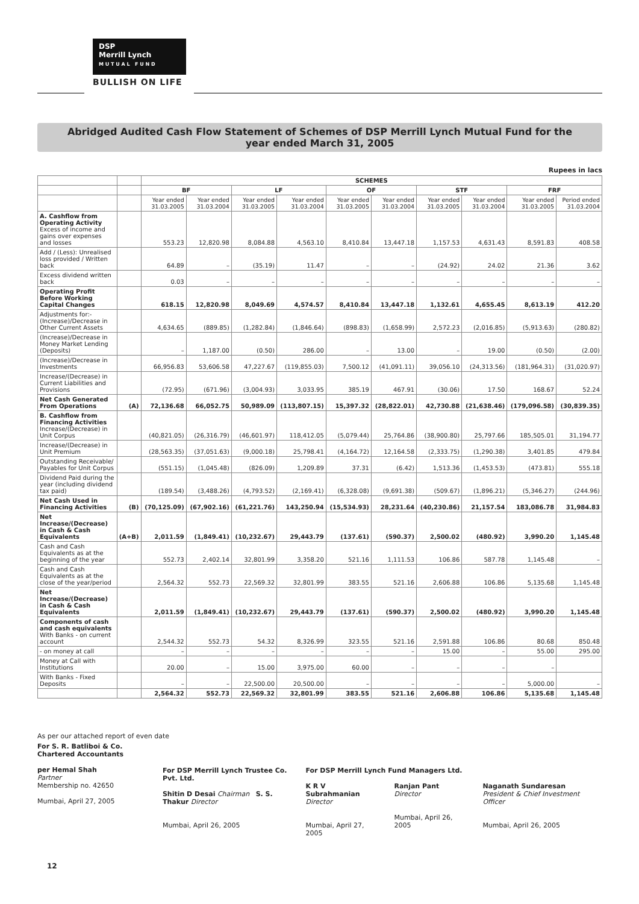DSP
Merrill Lynch
M U T U A L F U N D
BULLISH ON LIFE
Abridged Audited Cash Flow Statement of Schemes of DSP Merrill Lynch Mutual Fund for the
year ended March 31, 2005
Rupees in lacs
| | | SCHEMES | | | | | | | | | |
| --- | --- | --- | --- | --- | --- | --- | --- | --- | --- | --- | --- |
| | | BF | | LF | | OF | | STF | | FRF | |
| | | Year ended 31.03.2005 | Year ended 31.03.2004 | Year ended 31.03.2005 | Year ended 31.03.2004 | Year ended 31.03.2005 | Year ended 31.03.2004 | Year ended 31.03.2005 | Year ended 31.03.2004 | Year ended 31.03.2005 | Period ended 31.03.2004 |
| A. Cashflow from Operating Activity Excess of income and gains over expenses and losses | | 553.23 | 12,820.98 | 8,084.88 | 4,563.10 | 8,410.84 | 13,447.18 | 1,157.53 | 4,631.43 | 8,591.83 | 408.58 |
| Add / (Less): Unrealised loss provided / Written back | | 64.89 | – | (35.19) | 11.47 | – | – | (24.92) | 24.02 | 21.36 | 3.62 |
| Excess dividend written back | | 0.03 | – | – | – | – | – | – | – | – | – |
| Operating Profit Before Working Capital Changes | | 618.15 | 12,820.98 | 8,049.69 | 4,574.57 | 8,410.84 | 13,447.18 | 1,132.61 | 4,655.45 | 8,613.19 | 412.20 |
| Adjustments for:- (Increase)/Decrease in Other Current Assets | | 4,634.65 | (889.85) | (1,282.84) | (1,846.64) | (898.83) | (1,658.99) | 2,572.23 | (2,016.85) | (5,913.63) | (280.82) |
| (Increase)/Decrease in Money Market Lending (Deposits) | | – | 1,187.00 | (0.50) | 286.00 | – | 13.00 | – | 19.00 | (0.50) | (2.00) |
| (Increase)/Decrease in Investments | | 66,956.83 | 53,606.58 | 47,227.67 | (119,855.03) | 7,500.12 | (41,091.11) | 39,056.10 | (24,313.56) | (181,964.31) | (31,020.97) |
| Increase/(Decrease) in Current Liabilities and Provisions | | (72.95) | (671.96) | (3,004.93) | 3,033.95 | 385.19 | 467.91 | (30.06) | 17.50 | 168.67 | 52.24 |
| Net Cash Generated From Operations | (A) | 72,136.68 | 66,052.75 | 50,989.09 | (113,807.15) | 15,397.32 | (28,822.01) | 42,730.88 | (21,638.46) | (179,096.58) | (30,839.35) |
| B. Cashflow from Financing Activities Increase/(Decrease) in Unit Corpus | | (40,821.05) | (26,316.79) | (46,601.97) | 118,412.05 | (5,079.44) | 25,764.86 | (38,900.80) | 25,797.66 | 185,505.01 | 31,194.77 |
| Increase/(Decrease) in Unit Premium | | (28,563.35) | (37,051.63) | (9,000.18) | 25,798.41 | (4,164.72) | 12,164.58 | (2,333.75) | (1,290.38) | 3,401.85 | 479.84 |
| Outstanding Receivable/ Payables for Unit Corpus | | (551.15) | (1,045.48) | (826.09) | 1,209.89 | 37.31 | (6.42) | 1,513.36 | (1,453.53) | (473.81) | 555.18 |
| Dividend Paid during the year (including dividend tax paid) | | (189.54) | (3,488.26) | (4,793.52) | (2,169.41) | (6,328.08) | (9,691.38) | (509.67) | (1,896.21) | (5,346.27) | (244.96) |
| Net Cash Used in Financing Activities | (B) | (70,125.09) | (67,902.16) | (61,221.76) | 143,250.94 | (15,534.93) | 28,231.64 | (40,230.86) | 21,157.54 | 183,086.78 | 31,984.83 |
| Net Increase/(Decrease) in Cash & Cash Equivalents | (A+B) | 2,011.59 | (1,849.41) | (10,232.67) | 29,443.79 | (137.61) | (590.37) | 2,500.02 | (480.92) | 3,990.20 | 1,145.48 |
| Cash and Cash Equivalents as at the beginning of the year | | 552.73 | 2,402.14 | 32,801.99 | 3,358.20 | 521.16 | 1,111.53 | 106.86 | 587.78 | 1,145.48 | – |
| Cash and Cash Equivalents as at the close of the year/period | | 2,564.32 | 552.73 | 22,569.32 | 32,801.99 | 383.55 | 521.16 | 2,606.88 | 106.86 | 5,135.68 | 1,145.48 |
| Net Increase/(Decrease) in Cash & Cash Equivalents | | 2,011.59 | (1,849.41) | (10,232.67) | 29,443.79 | (137.61) | (590.37) | 2,500.02 | (480.92) | 3,990.20 | 1,145.48 |
| Components of cash and cash equivalents With Banks - on current account | | 2,544.32 | 552.73 | 54.32 | 8,326.99 | 323.55 | 521.16 | 2,591.88 | 106.86 | 80.68 | 850.48 |
| - on money at call | | – | – | – | – | – | – | 15.00 | – | 55.00 | 295.00 |
| Money at Call with Institutions | | 20.00 | – | 15.00 | 3,975.00 | 60.00 | – | – | – | – | |
| With Banks - Fixed Deposits | | – | – | 22,500.00 | 20,500.00 | – | – | – | – | 5,000.00 | – |
| | | 2,564.32 | 552.73 | 22,569.32 | 32,801.99 | 383.55 | 521.16 | 2,606.88 | 106.86 | 5,135.68 | 1,145.48 |
As per our attached report of even date
For S. R. Batliboi & Co.
Chartered Accountants
per Hemal Shah
Partner
Membership no. 42650
Mumbai, April 27, 2005
For DSP Merrill Lynch Trustee Co. Pvt. Ltd.
Shitin D Desai Chairman S. S. Thakur Director
Mumbai, April 26, 2005
For DSP Merrill Lynch Fund Managers Ltd.
K R V Subrahmanian
Director
Mumbai, April 27, 2005
Ranjan Pant
Director
Mumbai, April 26, 2005
Naganath Sundaresan
President & Chief Investment Officer
Mumbai, April 26, 2005
12